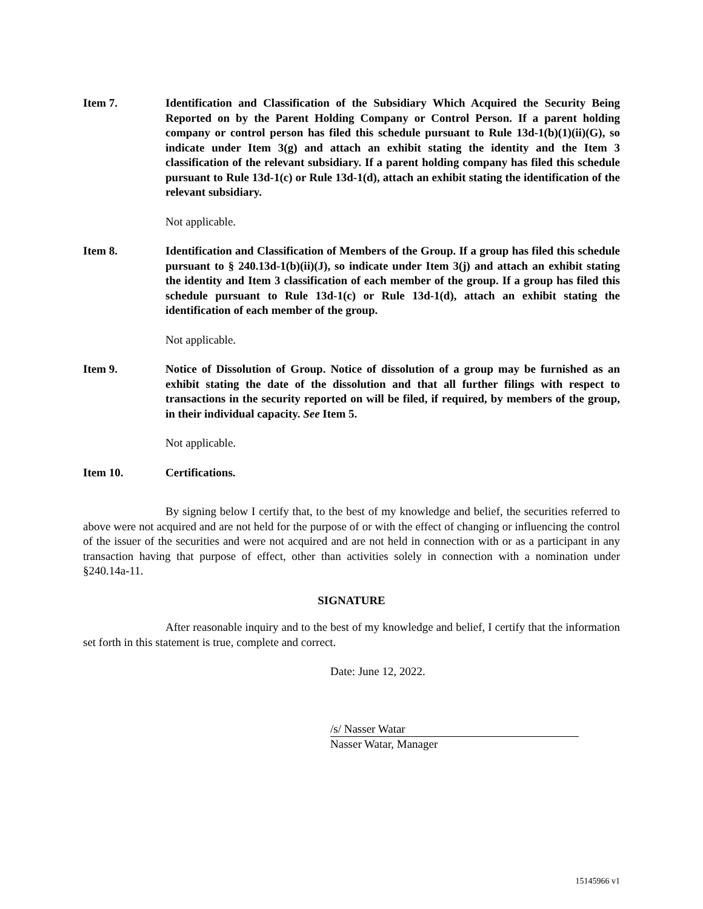Item 7. Identification and Classification of the Subsidiary Which Acquired the Security Being Reported on by the Parent Holding Company or Control Person. If a parent holding company or control person has filed this schedule pursuant to Rule 13d-1(b)(1)(ii)(G), so indicate under Item 3(g) and attach an exhibit stating the identity and the Item 3 classification of the relevant subsidiary. If a parent holding company has filed this schedule pursuant to Rule 13d-1(c) or Rule 13d-1(d), attach an exhibit stating the identification of the relevant subsidiary.
Not applicable.
Item 8. Identification and Classification of Members of the Group. If a group has filed this schedule pursuant to § 240.13d-1(b)(ii)(J), so indicate under Item 3(j) and attach an exhibit stating the identity and Item 3 classification of each member of the group. If a group has filed this schedule pursuant to Rule 13d-1(c) or Rule 13d-1(d), attach an exhibit stating the identification of each member of the group.
Not applicable.
Item 9. Notice of Dissolution of Group. Notice of dissolution of a group may be furnished as an exhibit stating the date of the dissolution and that all further filings with respect to transactions in the security reported on will be filed, if required, by members of the group, in their individual capacity. See Item 5.
Not applicable.
Item 10. Certifications.
By signing below I certify that, to the best of my knowledge and belief, the securities referred to above were not acquired and are not held for the purpose of or with the effect of changing or influencing the control of the issuer of the securities and were not acquired and are not held in connection with or as a participant in any transaction having that purpose of effect, other than activities solely in connection with a nomination under §240.14a-11.
SIGNATURE
After reasonable inquiry and to the best of my knowledge and belief, I certify that the information set forth in this statement is true, complete and correct.
Date: June 12, 2022.
/s/ Nasser Watar
Nasser Watar, Manager
15145966 v1